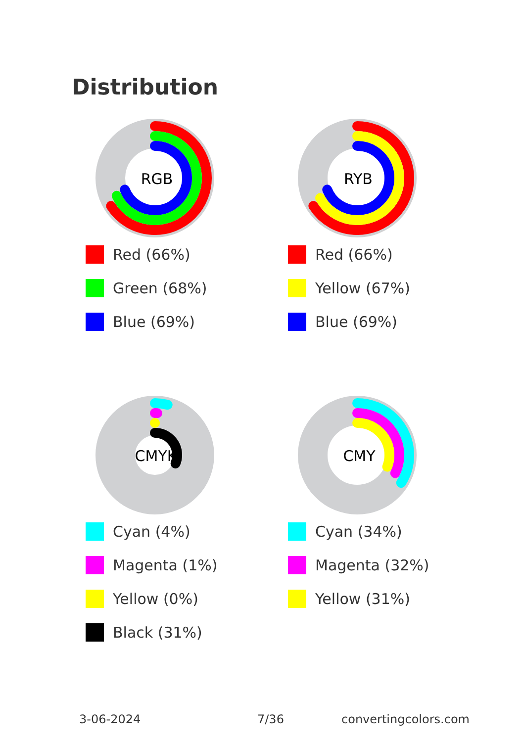Distribution
RGB
Red (66%)
Green (68%)
Blue (69%)
RYB
Red (66%)
Yellow (67%)
Blue (69%)
CMYK
Cyan (4%)
Magenta (1%)
Yellow (0%)
Black (31%)
CMY
Cyan (34%)
Magenta (32%)
Yellow (31%)
3-06-2024 7/36 convertingcolors.com